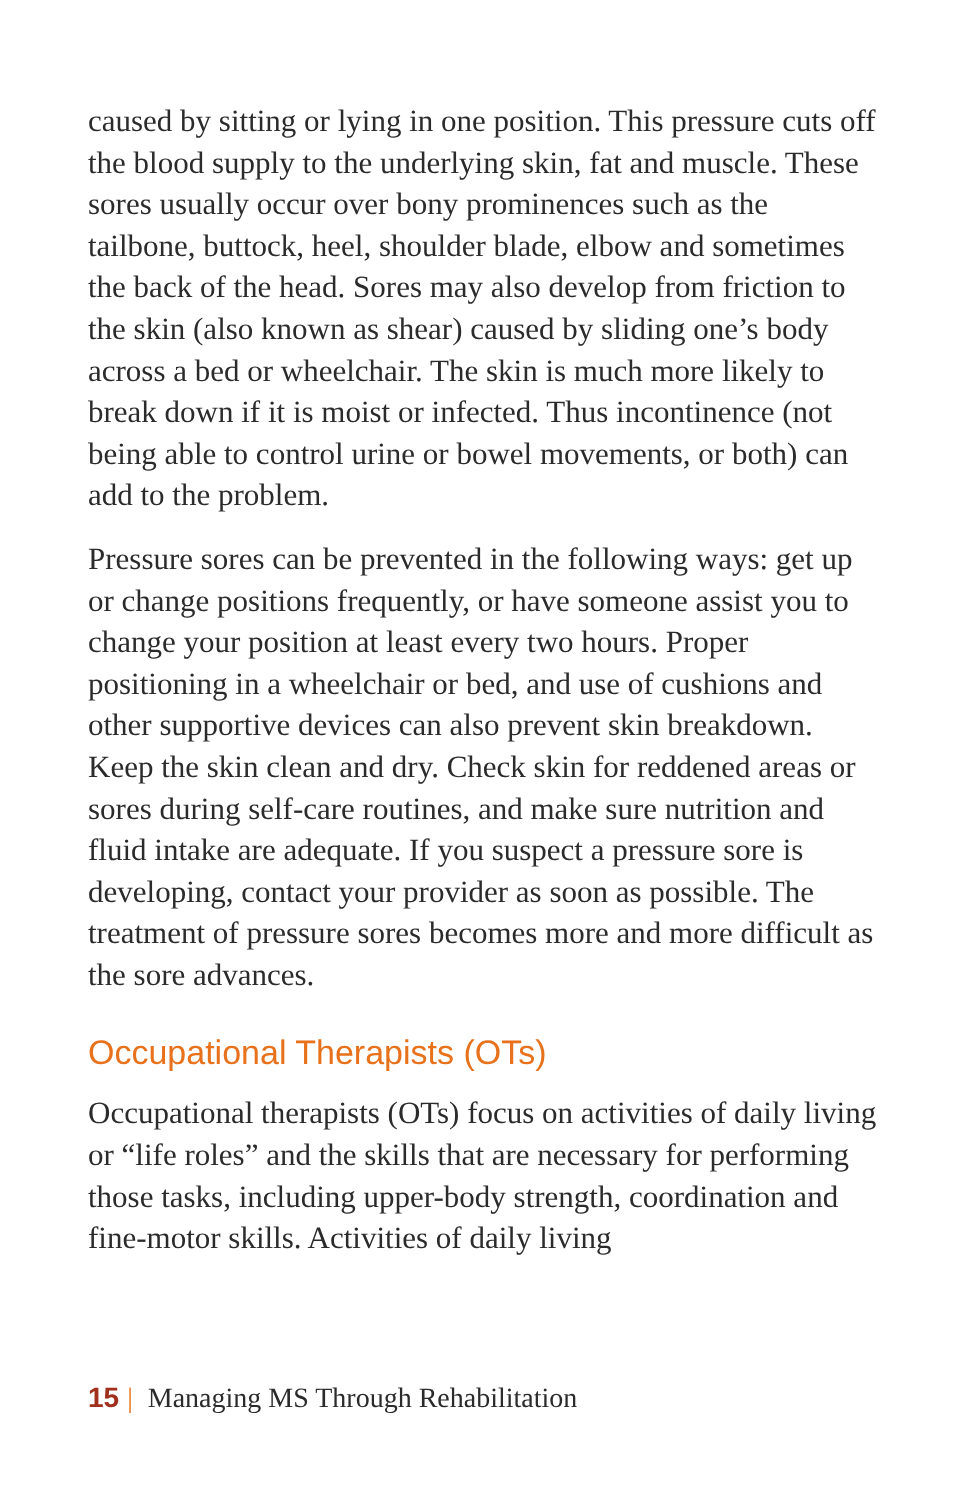caused by sitting or lying in one position. This pressure cuts off the blood supply to the underlying skin, fat and muscle. These sores usually occur over bony prominences such as the tailbone, buttock, heel, shoulder blade, elbow and sometimes the back of the head. Sores may also develop from friction to the skin (also known as shear) caused by sliding one’s body across a bed or wheelchair. The skin is much more likely to break down if it is moist or infected. Thus incontinence (not being able to control urine or bowel movements, or both) can add to the problem.
Pressure sores can be prevented in the following ways: get up or change positions frequently, or have someone assist you to change your position at least every two hours. Proper positioning in a wheelchair or bed, and use of cushions and other supportive devices can also prevent skin breakdown. Keep the skin clean and dry. Check skin for reddened areas or sores during self-care routines, and make sure nutrition and fluid intake are adequate. If you suspect a pressure sore is developing, contact your provider as soon as possible. The treatment of pressure sores becomes more and more difficult as the sore advances.
Occupational Therapists (OTs)
Occupational therapists (OTs) focus on activities of daily living or “life roles” and the skills that are necessary for performing those tasks, including upper-body strength, coordination and fine-motor skills. Activities of daily living
15 | Managing MS Through Rehabilitation